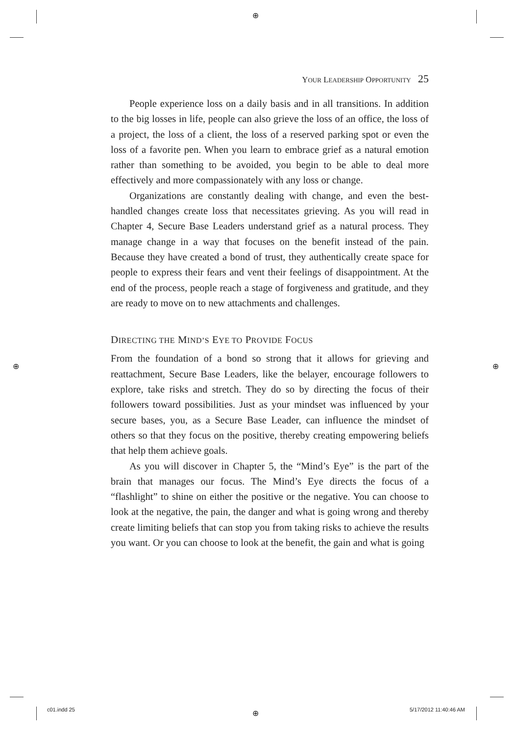⊕
⊕ ⊕
⊕
YOUR LEADERSHIP OPPORTUNITY 25
People experience loss on a daily basis and in all transitions. In addition to the big losses in life, people can also grieve the loss of an office, the loss of a project, the loss of a client, the loss of a reserved parking spot or even the loss of a favorite pen. When you learn to embrace grief as a natural emotion rather than something to be avoided, you begin to be able to deal more effectively and more compassionately with any loss or change.
Organizations are constantly dealing with change, and even the best-handled changes create loss that necessitates grieving. As you will read in Chapter 4, Secure Base Leaders understand grief as a natural process. They manage change in a way that focuses on the benefit instead of the pain. Because they have created a bond of trust, they authentically create space for people to express their fears and vent their feelings of disappointment. At the end of the process, people reach a stage of forgiveness and gratitude, and they are ready to move on to new attachments and challenges.
DIRECTING THE MIND’S EYE TO PROVIDE FOCUS
From the foundation of a bond so strong that it allows for grieving and reattachment, Secure Base Leaders, like the belayer, encourage followers to explore, take risks and stretch. They do so by directing the focus of their followers toward possibilities. Just as your mindset was influenced by your secure bases, you, as a Secure Base Leader, can influence the mindset of others so that they focus on the positive, thereby creating empowering beliefs that help them achieve goals.
As you will discover in Chapter 5, the “Mind’s Eye” is the part of the brain that manages our focus. The Mind’s Eye directs the focus of a “flashlight” to shine on either the positive or the negative. You can choose to look at the negative, the pain, the danger and what is going wrong and thereby create limiting beliefs that can stop you from taking risks to achieve the results you want. Or you can choose to look at the benefit, the gain and what is going
c01.indd 25 5/17/2012 11:40:46 AM